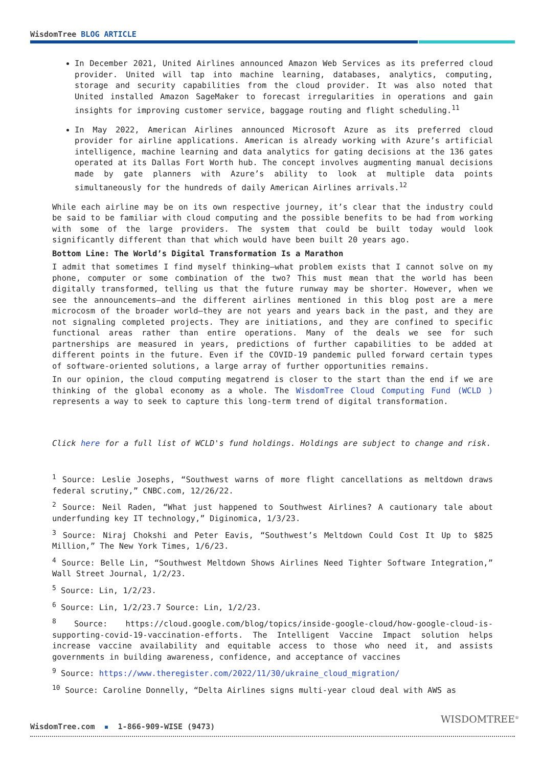WisdomTree BLOG ARTICLE
In December 2021, United Airlines announced Amazon Web Services as its preferred cloud provider. United will tap into machine learning, databases, analytics, computing, storage and security capabilities from the cloud provider. It was also noted that United installed Amazon SageMaker to forecast irregularities in operations and gain insights for improving customer service, baggage routing and flight scheduling.<sup>11</sup>
In May 2022, American Airlines announced Microsoft Azure as its preferred cloud provider for airline applications. American is already working with Azure’s artificial intelligence, machine learning and data analytics for gating decisions at the 136 gates operated at its Dallas Fort Worth hub. The concept involves augmenting manual decisions made by gate planners with Azure’s ability to look at multiple data points simultaneously for the hundreds of daily American Airlines arrivals.<sup>12</sup>
While each airline may be on its own respective journey, it’s clear that the industry could be said to be familiar with cloud computing and the possible benefits to be had from working with some of the large providers. The system that could be built today would look significantly different than that which would have been built 20 years ago.
Bottom Line: The World’s Digital Transformation Is a Marathon
I admit that sometimes I find myself thinking—what problem exists that I cannot solve on my phone, computer or some combination of the two? This must mean that the world has been digitally transformed, telling us that the future runway may be shorter. However, when we see the announcements—and the different airlines mentioned in this blog post are a mere microcosm of the broader world—they are not years and years back in the past, and they are not signaling completed projects. They are initiations, and they are confined to specific functional areas rather than entire operations. Many of the deals we see for such partnerships are measured in years, predictions of further capabilities to be added at different points in the future. Even if the COVID-19 pandemic pulled forward certain types of software-oriented solutions, a large array of further opportunities remains.
In our opinion, the cloud computing megatrend is closer to the start than the end if we are thinking of the global economy as a whole. The WisdomTree Cloud Computing Fund (WCLD ) represents a way to seek to capture this long-term trend of digital transformation.
Click here for a full list of WCLD's fund holdings. Holdings are subject to change and risk.
<sup>1</sup> Source: Leslie Josephs, “Southwest warns of more flight cancellations as meltdown draws federal scrutiny,” CNBC.com, 12/26/22.
<sup>2</sup> Source: Neil Raden, “What just happened to Southwest Airlines? A cautionary tale about underfunding key IT technology,” Diginomica, 1/3/23.
<sup>3</sup> Source: Niraj Chokshi and Peter Eavis, “Southwest’s Meltdown Could Cost It Up to $825 Million,” The New York Times, 1/6/23.
<sup>4</sup> Source: Belle Lin, “Southwest Meltdown Shows Airlines Need Tighter Software Integration,” Wall Street Journal, 1/2/23.
<sup>5</sup> Source: Lin, 1/2/23.
<sup>6</sup> Source: Lin, 1/2/23.7 Source: Lin, 1/2/23.
<sup>8</sup> Source: https://cloud.google.com/blog/topics/inside-google-cloud/how-google-cloud-is-supporting-covid-19-vaccination-efforts. The Intelligent Vaccine Impact solution helps increase vaccine availability and equitable access to those who need it, and assists governments in building awareness, confidence, and acceptance of vaccines
<sup>9</sup> Source: https://www.theregister.com/2022/11/30/ukraine_cloud_migration/
<sup>10</sup> Source: Caroline Donnelly, “Delta Airlines signs multi-year cloud deal with AWS as
WisdomTree.com ▪ 1-866-909-WISE (9473)
WISDOMTREE<sup>®</sup>